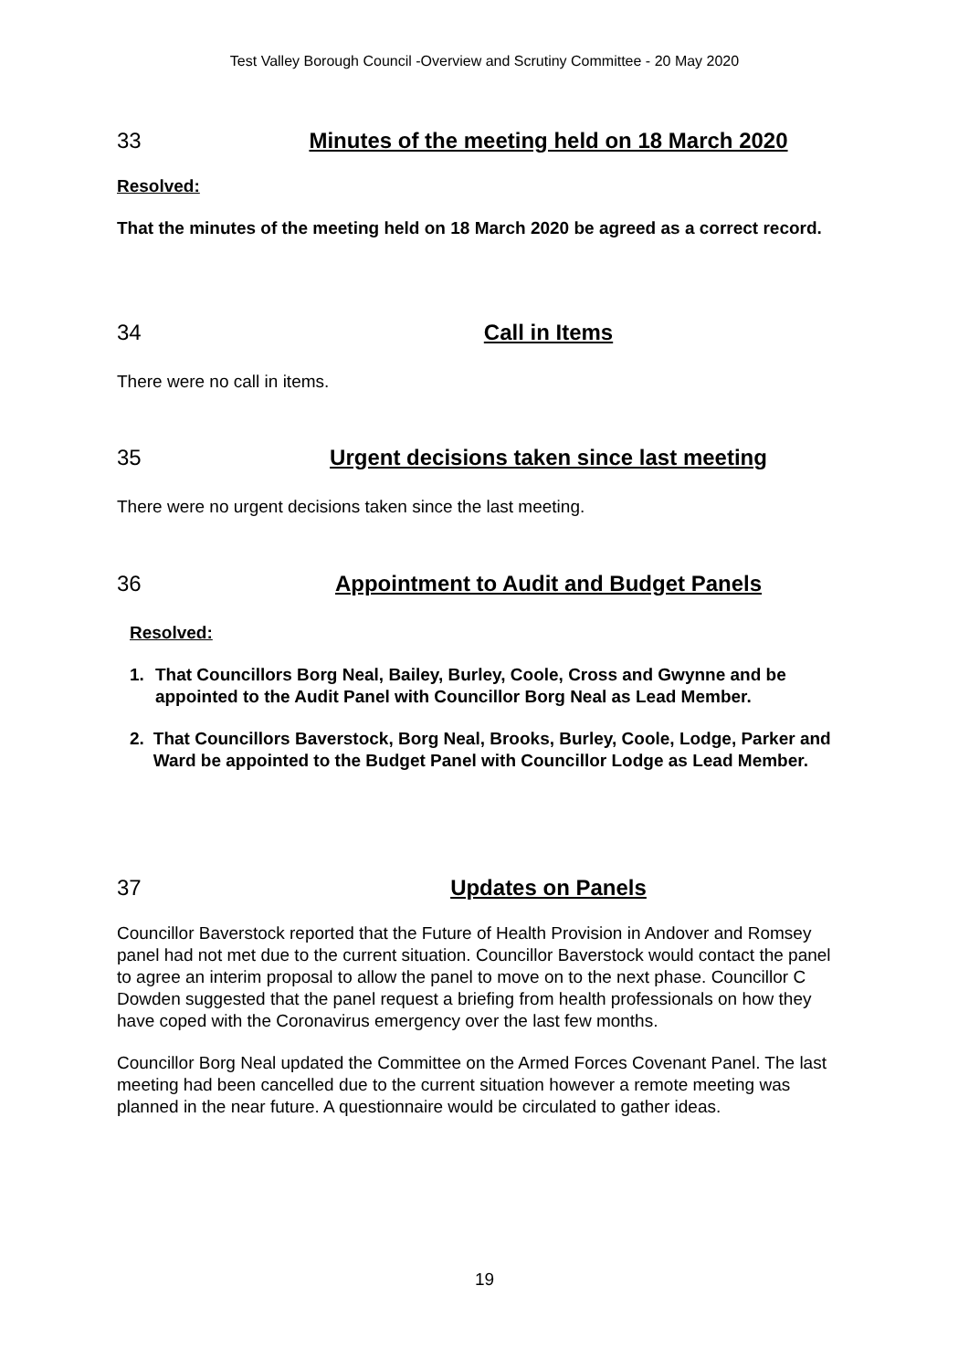Test Valley Borough Council -Overview and Scrutiny Committee - 20 May 2020
33 Minutes of the meeting held on 18 March 2020
Resolved:
That the minutes of the meeting held on 18 March 2020 be agreed as a correct record.
34 Call in Items
There were no call in items.
35 Urgent decisions taken since last meeting
There were no urgent decisions taken since the last meeting.
36 Appointment to Audit and Budget Panels
Resolved:
1. That Councillors Borg Neal, Bailey, Burley, Coole, Cross and Gwynne and be appointed to the Audit Panel with Councillor Borg Neal as Lead Member.
2. That Councillors Baverstock, Borg Neal, Brooks, Burley, Coole, Lodge, Parker and Ward be appointed to the Budget Panel with Councillor Lodge as Lead Member.
37 Updates on Panels
Councillor Baverstock reported that the Future of Health Provision in Andover and Romsey panel had not met due to the current situation. Councillor Baverstock would contact the panel to agree an interim proposal to allow the panel to move on to the next phase. Councillor C Dowden suggested that the panel request a briefing from health professionals on how they have coped with the Coronavirus emergency over the last few months.
Councillor Borg Neal updated the Committee on the Armed Forces Covenant Panel. The last meeting had been cancelled due to the current situation however a remote meeting was planned in the near future. A questionnaire would be circulated to gather ideas.
19